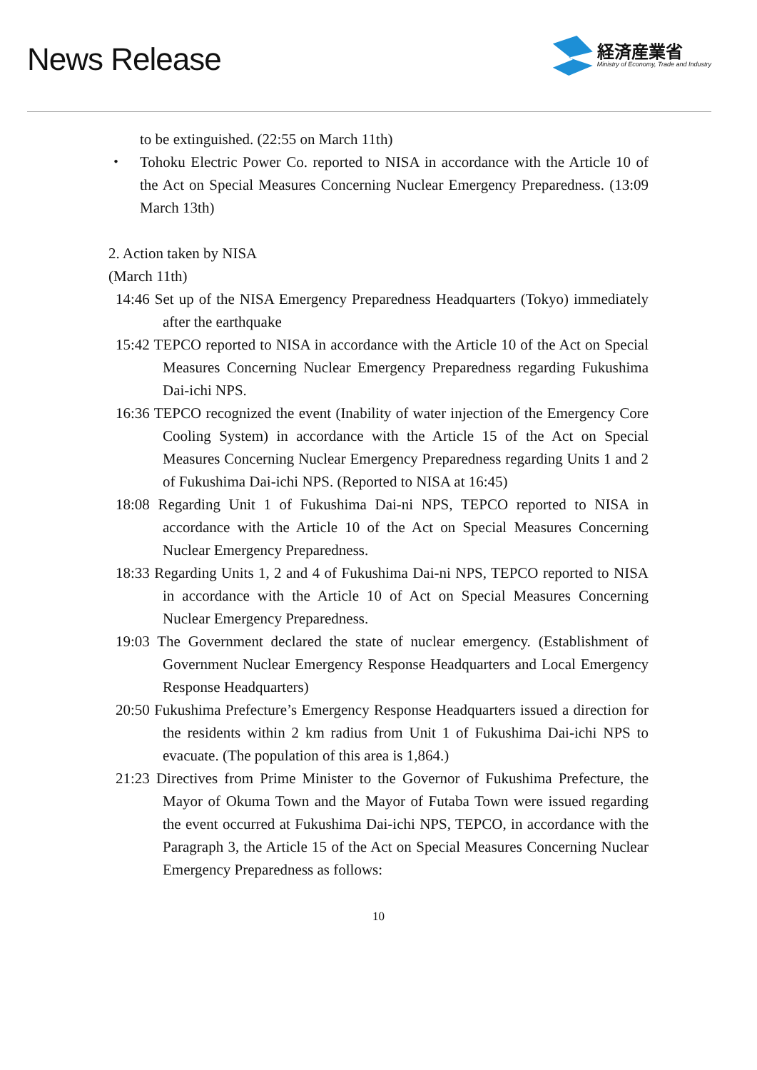News Release
経済産業省
Ministry of Economy, Trade and Industry
to be extinguished. (22:55 on March 11th)
・ Tohoku Electric Power Co. reported to NISA in accordance with the Article 10 of the Act on Special Measures Concerning Nuclear Emergency Preparedness. (13:09 March 13th)
2. Action taken by NISA
(March 11th)
14:46 Set up of the NISA Emergency Preparedness Headquarters (Tokyo) immediately after the earthquake
15:42 TEPCO reported to NISA in accordance with the Article 10 of the Act on Special Measures Concerning Nuclear Emergency Preparedness regarding Fukushima Dai-ichi NPS.
16:36 TEPCO recognized the event (Inability of water injection of the Emergency Core Cooling System) in accordance with the Article 15 of the Act on Special Measures Concerning Nuclear Emergency Preparedness regarding Units 1 and 2 of Fukushima Dai-ichi NPS. (Reported to NISA at 16:45)
18:08 Regarding Unit 1 of Fukushima Dai-ni NPS, TEPCO reported to NISA in accordance with the Article 10 of the Act on Special Measures Concerning Nuclear Emergency Preparedness.
18:33 Regarding Units 1, 2 and 4 of Fukushima Dai-ni NPS, TEPCO reported to NISA in accordance with the Article 10 of Act on Special Measures Concerning Nuclear Emergency Preparedness.
19:03 The Government declared the state of nuclear emergency. (Establishment of Government Nuclear Emergency Response Headquarters and Local Emergency Response Headquarters)
20:50 Fukushima Prefecture’s Emergency Response Headquarters issued a direction for the residents within 2 km radius from Unit 1 of Fukushima Dai-ichi NPS to evacuate. (The population of this area is 1,864.)
21:23 Directives from Prime Minister to the Governor of Fukushima Prefecture, the Mayor of Okuma Town and the Mayor of Futaba Town were issued regarding the event occurred at Fukushima Dai-ichi NPS, TEPCO, in accordance with the Paragraph 3, the Article 15 of the Act on Special Measures Concerning Nuclear Emergency Preparedness as follows:
10